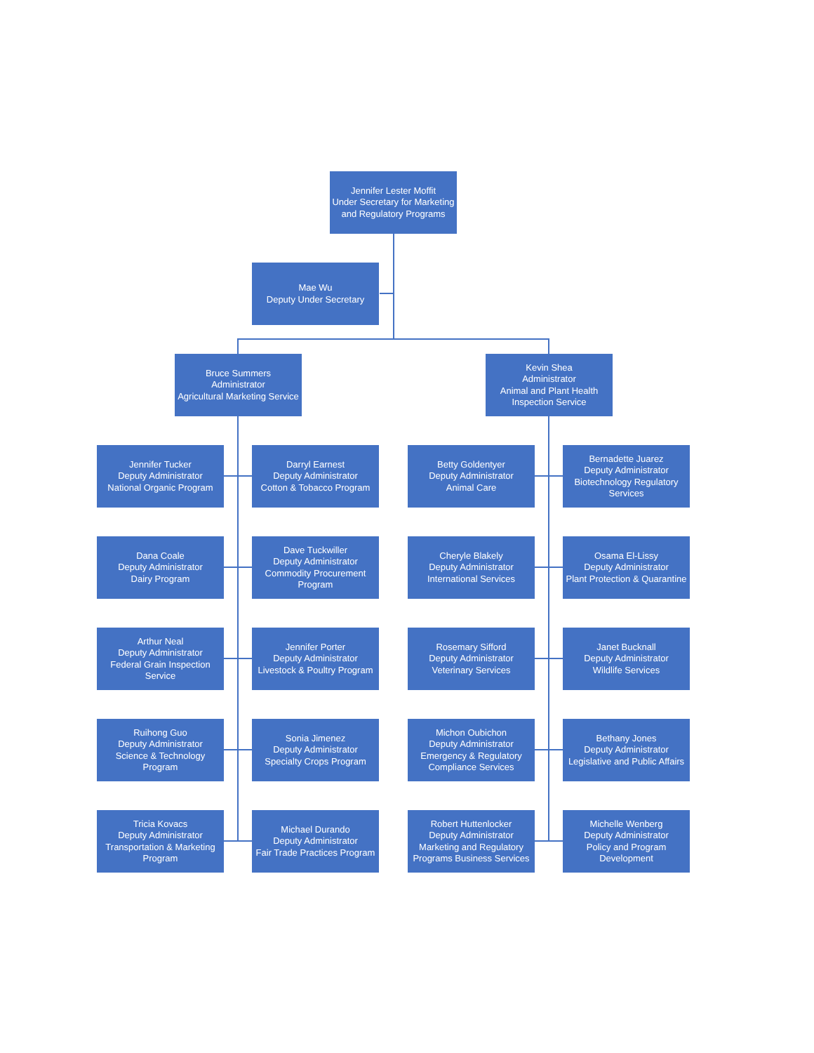Jennifer Lester Moffit
Under Secretary for Marketing and Regulatory Programs
Mae Wu
Deputy Under Secretary
Bruce Summers
Administrator
Agricultural Marketing Service
Kevin Shea
Administrator
Animal and Plant Health Inspection Service
Jennifer Tucker
Deputy Administrator
National Organic Program
Darryl Earnest
Deputy Administrator
Cotton & Tobacco Program
Betty Goldentyer
Deputy Administrator
Animal Care
Bernadette Juarez
Deputy Administrator
Biotechnology Regulatory Services
Dana Coale
Deputy Administrator
Dairy Program
Dave Tuckwiller
Deputy Administrator
Commodity Procurement Program
Cheryle Blakely
Deputy Administrator
International Services
Osama El-Lissy
Deputy Administrator
Plant Protection & Quarantine
Arthur Neal
Deputy Administrator
Federal Grain Inspection Service
Jennifer Porter
Deputy Administrator
Livestock & Poultry Program
Rosemary Sifford
Deputy Administrator
Veterinary Services
Janet Bucknall
Deputy Administrator
Wildlife Services
Ruihong Guo
Deputy Administrator
Science & Technology Program
Sonia Jimenez
Deputy Administrator
Specialty Crops Program
Michon Oubichon
Deputy Administrator
Emergency & Regulatory Compliance Services
Bethany Jones
Deputy Administrator
Legislative and Public Affairs
Tricia Kovacs
Deputy Administrator
Transportation & Marketing Program
Michael Durando
Deputy Administrator
Fair Trade Practices Program
Robert Huttenlocker
Deputy Administrator
Marketing and Regulatory Programs Business Services
Michelle Wenberg
Deputy Administrator
Policy and Program Development